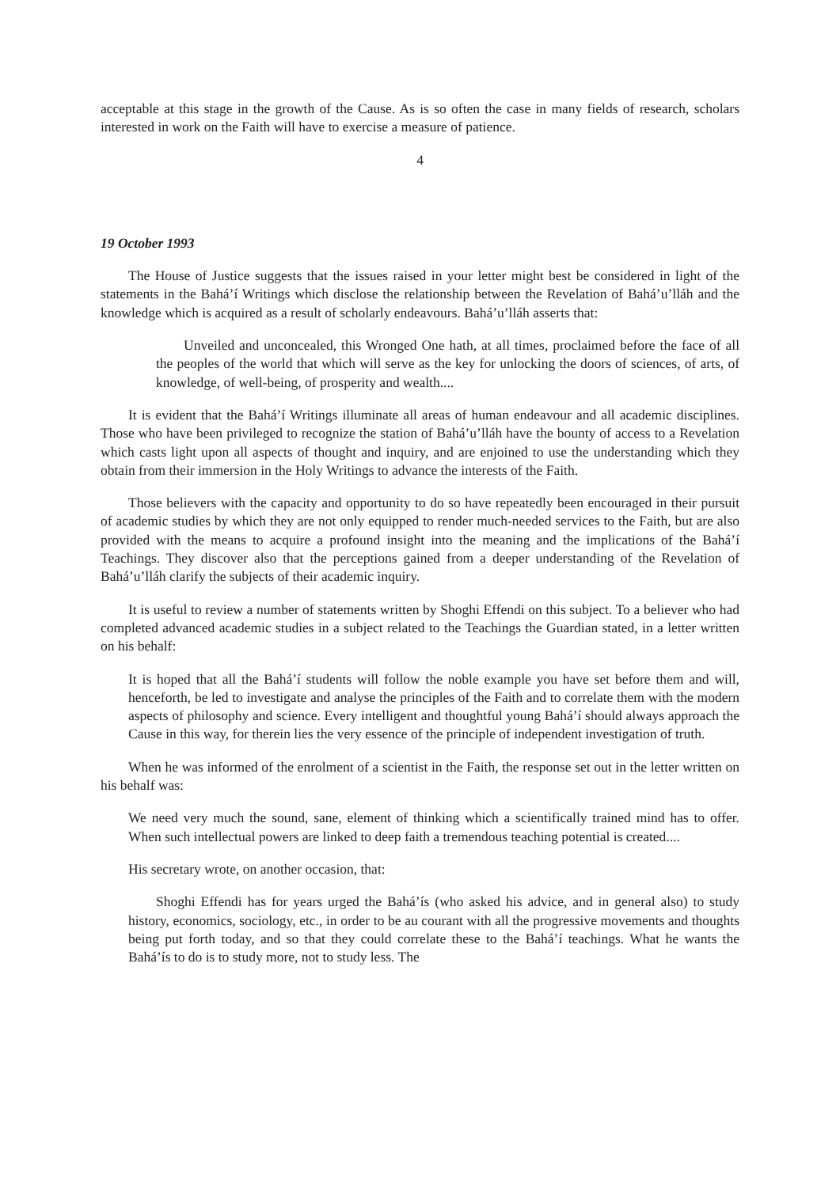acceptable at this stage in the growth of the Cause. As is so often the case in many fields of research, scholars interested in work on the Faith will have to exercise a measure of patience.
4
19 October 1993
The House of Justice suggests that the issues raised in your letter might best be considered in light of the statements in the Bahá’í Writings which disclose the relationship between the Revelation of Bahá’u’lláh and the knowledge which is acquired as a result of scholarly endeavours. Bahá’u’lláh asserts that:
Unveiled and unconcealed, this Wronged One hath, at all times, proclaimed before the face of all the peoples of the world that which will serve as the key for unlocking the doors of sciences, of arts, of knowledge, of well-being, of prosperity and wealth....
It is evident that the Bahá’í Writings illuminate all areas of human endeavour and all academic disciplines. Those who have been privileged to recognize the station of Bahá’u’lláh have the bounty of access to a Revelation which casts light upon all aspects of thought and inquiry, and are enjoined to use the understanding which they obtain from their immersion in the Holy Writings to advance the interests of the Faith.
Those believers with the capacity and opportunity to do so have repeatedly been encouraged in their pursuit of academic studies by which they are not only equipped to render much-needed services to the Faith, but are also provided with the means to acquire a profound insight into the meaning and the implications of the Bahá’í Teachings. They discover also that the perceptions gained from a deeper understanding of the Revelation of Bahá’u’lláh clarify the subjects of their academic inquiry.
It is useful to review a number of statements written by Shoghi Effendi on this subject. To a believer who had completed advanced academic studies in a subject related to the Teachings the Guardian stated, in a letter written on his behalf:
It is hoped that all the Bahá’í students will follow the noble example you have set before them and will, henceforth, be led to investigate and analyse the principles of the Faith and to correlate them with the modern aspects of philosophy and science. Every intelligent and thoughtful young Bahá’í should always approach the Cause in this way, for therein lies the very essence of the principle of independent investigation of truth.
When he was informed of the enrolment of a scientist in the Faith, the response set out in the letter written on his behalf was:
We need very much the sound, sane, element of thinking which a scientifically trained mind has to offer. When such intellectual powers are linked to deep faith a tremendous teaching potential is created....
His secretary wrote, on another occasion, that:
Shoghi Effendi has for years urged the Bahá’ís (who asked his advice, and in general also) to study history, economics, sociology, etc., in order to be au courant with all the progressive movements and thoughts being put forth today, and so that they could correlate these to the Bahá’í teachings. What he wants the Bahá’ís to do is to study more, not to study less. The